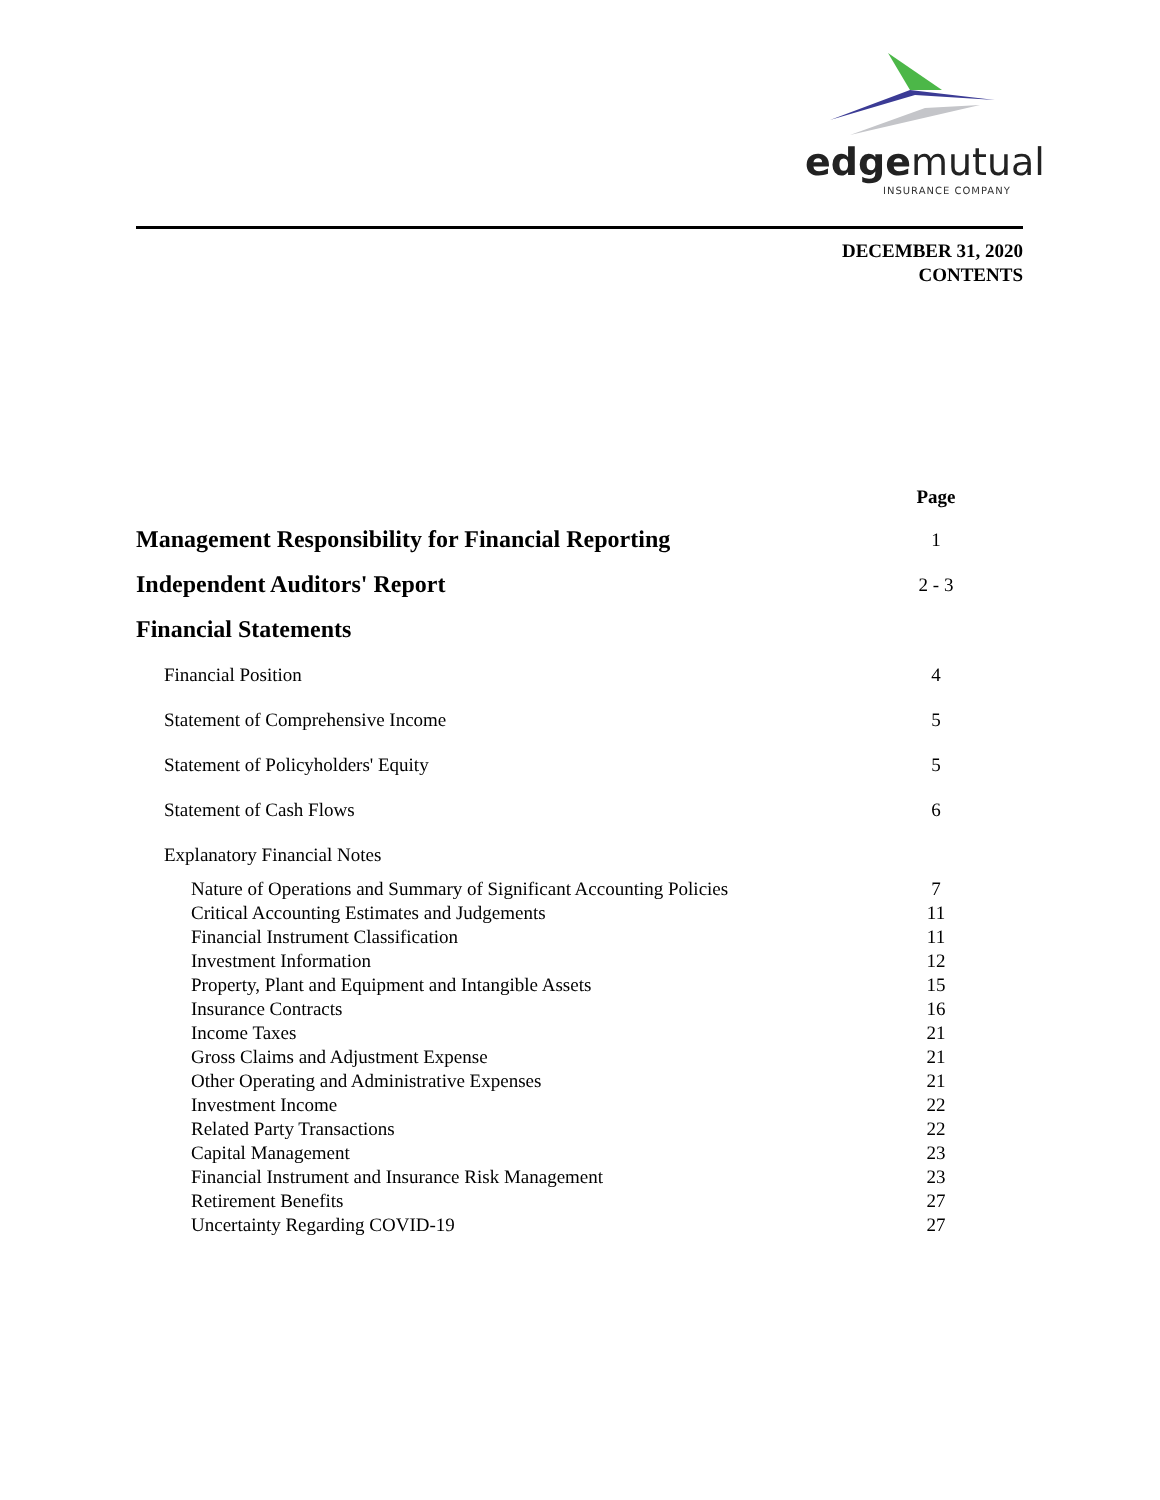edgemutual
INSURANCE COMPANY
DECEMBER 31, 2020
CONTENTS
| | Page |
| Management Responsibility for Financial Reporting | 1 |
| Independent Auditors' Report | 2 - 3 |
| Financial Statements | |
| Financial Position | 4 |
| Statement of Comprehensive Income | 5 |
| Statement of Policyholders' Equity | 5 |
| Statement of Cash Flows | 6 |
| Explanatory Financial Notes | |
| Nature of Operations and Summary of Significant Accounting Policies | 7 |
| Critical Accounting Estimates and Judgements | 11 |
| Financial Instrument Classification | 11 |
| Investment Information | 12 |
| Property, Plant and Equipment and Intangible Assets | 15 |
| Insurance Contracts | 16 |
| Income Taxes | 21 |
| Gross Claims and Adjustment Expense | 21 |
| Other Operating and Administrative Expenses | 21 |
| Investment Income | 22 |
| Related Party Transactions | 22 |
| Capital Management | 23 |
| Financial Instrument and Insurance Risk Management | 23 |
| Retirement Benefits | 27 |
| Uncertainty Regarding COVID-19 | 27 |